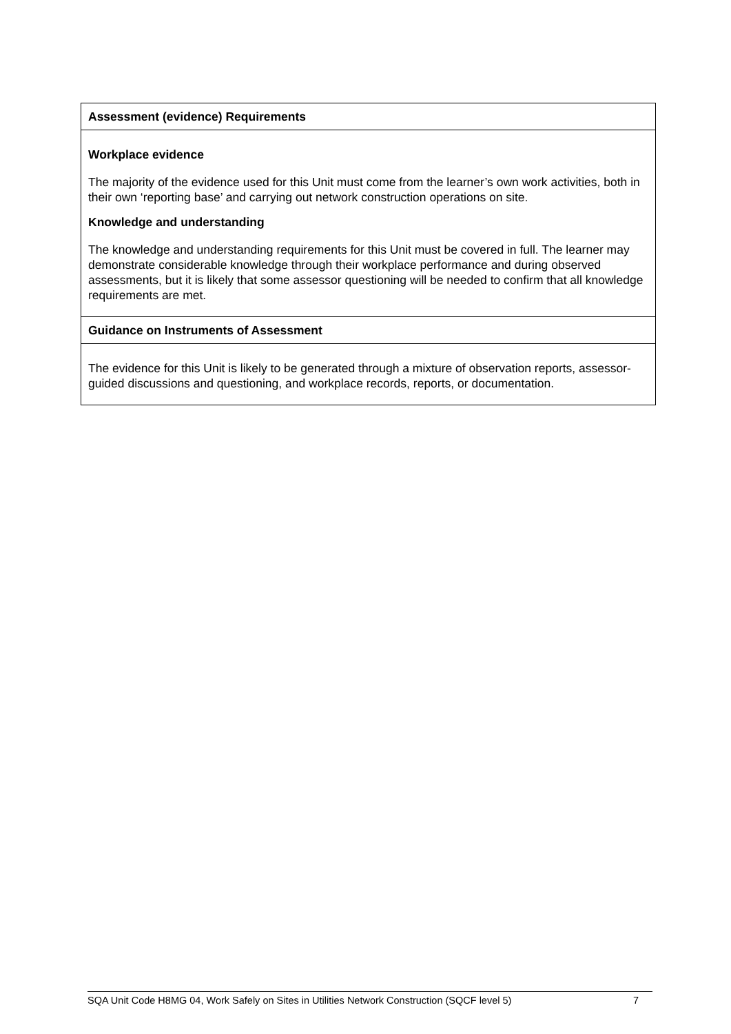| Assessment (evidence) Requirements |
| Workplace evidence The majority of the evidence used for this Unit must come from the learner’s own work activities, both in their own ‘reporting base’ and carrying out network construction operations on site. Knowledge and understanding The knowledge and understanding requirements for this Unit must be covered in full. The learner may demonstrate considerable knowledge through their workplace performance and during observed assessments, but it is likely that some assessor questioning will be needed to confirm that all knowledge requirements are met. |
| Guidance on Instruments of Assessment |
| The evidence for this Unit is likely to be generated through a mixture of observation reports, assessor-guided discussions and questioning, and workplace records, reports, or documentation. |
SQA Unit Code H8MG 04, Work Safely on Sites in Utilities Network Construction (SQCF level 5) 7